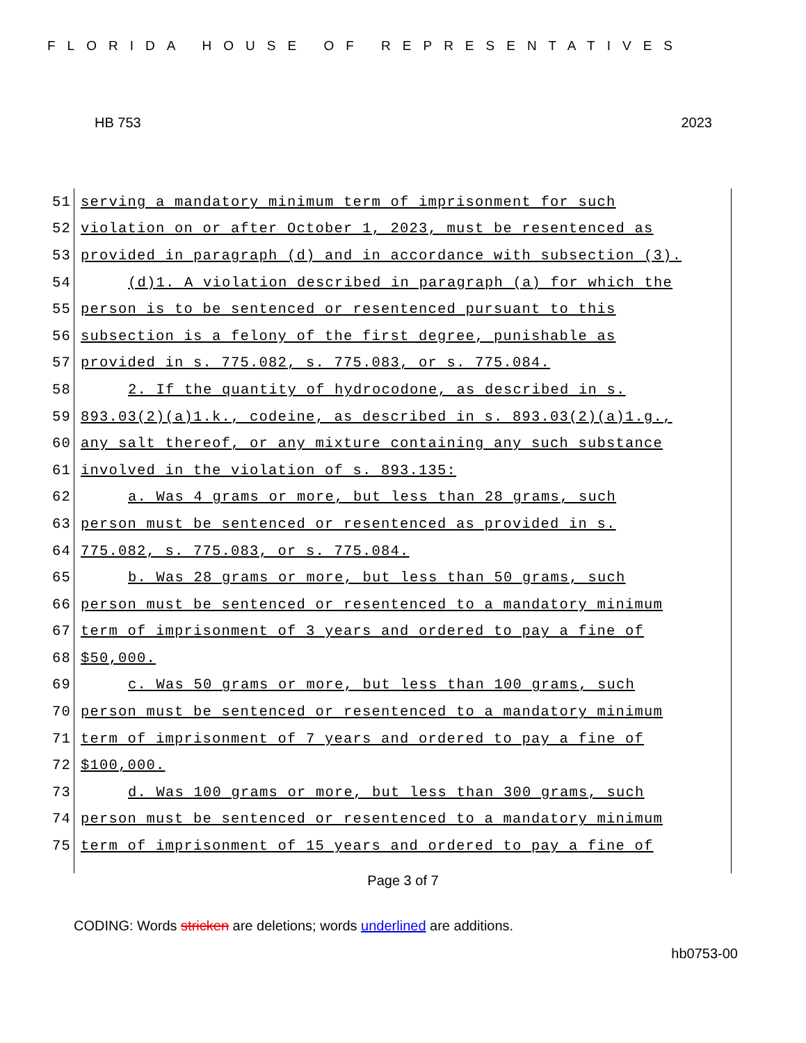FLORIDA HOUSE OF REPRESENTATIVES
HB 753 2023
51 serving a mandatory minimum term of imprisonment for such
52 violation on or after October 1, 2023, must be resentenced as
53 provided in paragraph (d) and in accordance with subsection (3).
54 (d)1. A violation described in paragraph (a) for which the
55 person is to be sentenced or resentenced pursuant to this
56 subsection is a felony of the first degree, punishable as
57 provided in s. 775.082, s. 775.083, or s. 775.084.
58 2. If the quantity of hydrocodone, as described in s.
59 893.03(2)(a)1.k., codeine, as described in s. 893.03(2)(a)1.g.,
60 any salt thereof, or any mixture containing any such substance
61 involved in the violation of s. 893.135:
62 a. Was 4 grams or more, but less than 28 grams, such
63 person must be sentenced or resentenced as provided in s.
64 775.082, s. 775.083, or s. 775.084.
65 b. Was 28 grams or more, but less than 50 grams, such
66 person must be sentenced or resentenced to a mandatory minimum
67 term of imprisonment of 3 years and ordered to pay a fine of
68 $50,000.
69 c. Was 50 grams or more, but less than 100 grams, such
70 person must be sentenced or resentenced to a mandatory minimum
71 term of imprisonment of 7 years and ordered to pay a fine of
72 $100,000.
73 d. Was 100 grams or more, but less than 300 grams, such
74 person must be sentenced or resentenced to a mandatory minimum
75 term of imprisonment of 15 years and ordered to pay a fine of
Page 3 of 7
CODING: Words stricken are deletions; words underlined are additions.
hb0753-00